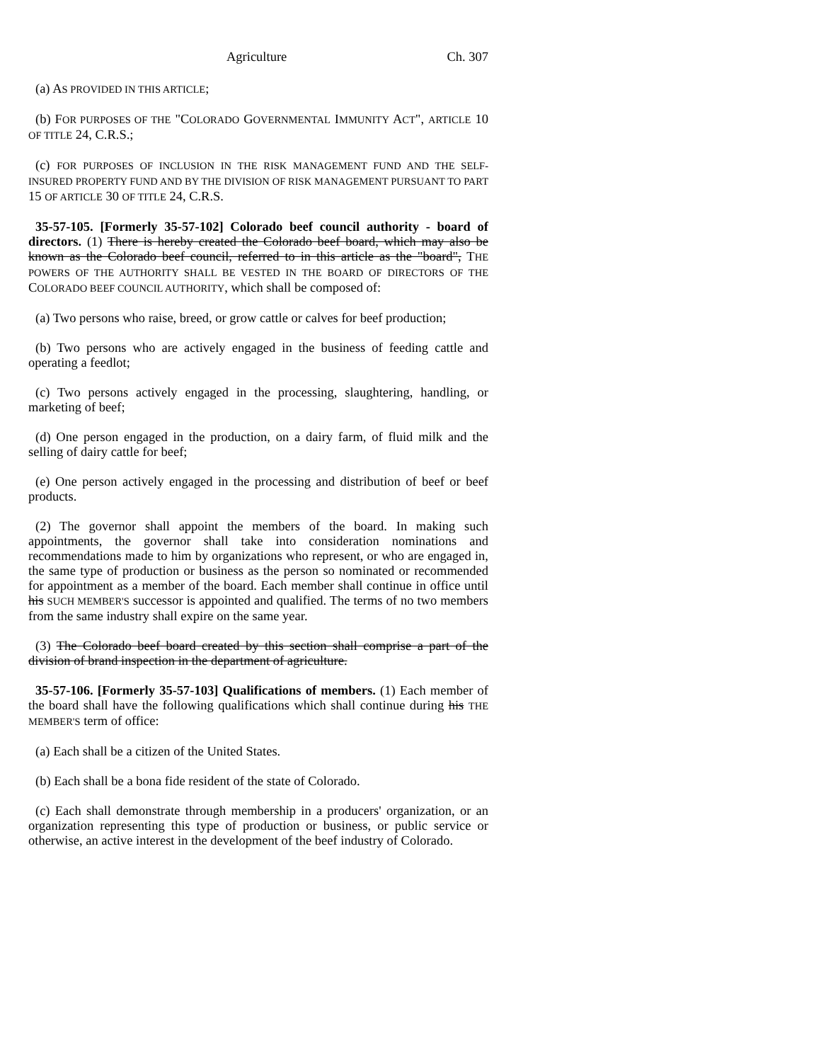Agriculture Ch. 307
(a) AS PROVIDED IN THIS ARTICLE;
(b) FOR PURPOSES OF THE "COLORADO GOVERNMENTAL IMMUNITY ACT", ARTICLE 10 OF TITLE 24, C.R.S.;
(c) FOR PURPOSES OF INCLUSION IN THE RISK MANAGEMENT FUND AND THE SELF-INSURED PROPERTY FUND AND BY THE DIVISION OF RISK MANAGEMENT PURSUANT TO PART 15 OF ARTICLE 30 OF TITLE 24, C.R.S.
35-57-105. [Formerly 35-57-102] Colorado beef council authority - board of directors. (1) There is hereby created the Colorado beef board, which may also be known as the Colorado beef council, referred to in this article as the "board", THE POWERS OF THE AUTHORITY SHALL BE VESTED IN THE BOARD OF DIRECTORS OF THE COLORADO BEEF COUNCIL AUTHORITY, which shall be composed of:
(a) Two persons who raise, breed, or grow cattle or calves for beef production;
(b) Two persons who are actively engaged in the business of feeding cattle and operating a feedlot;
(c) Two persons actively engaged in the processing, slaughtering, handling, or marketing of beef;
(d) One person engaged in the production, on a dairy farm, of fluid milk and the selling of dairy cattle for beef;
(e) One person actively engaged in the processing and distribution of beef or beef products.
(2) The governor shall appoint the members of the board. In making such appointments, the governor shall take into consideration nominations and recommendations made to him by organizations who represent, or who are engaged in, the same type of production or business as the person so nominated or recommended for appointment as a member of the board. Each member shall continue in office until his SUCH MEMBER'S successor is appointed and qualified. The terms of no two members from the same industry shall expire on the same year.
(3) The Colorado beef board created by this section shall comprise a part of the division of brand inspection in the department of agriculture.
35-57-106. [Formerly 35-57-103] Qualifications of members. (1) Each member of the board shall have the following qualifications which shall continue during his THE MEMBER'S term of office:
(a) Each shall be a citizen of the United States.
(b) Each shall be a bona fide resident of the state of Colorado.
(c) Each shall demonstrate through membership in a producers' organization, or an organization representing this type of production or business, or public service or otherwise, an active interest in the development of the beef industry of Colorado.